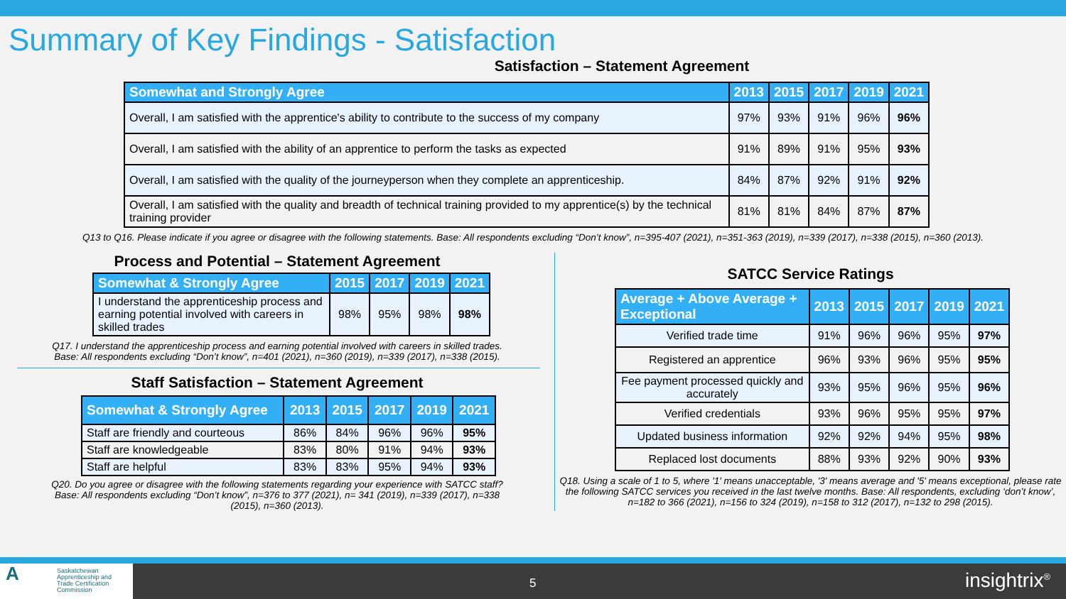Summary of Key Findings - Satisfaction
Satisfaction – Statement Agreement
| Somewhat and Strongly Agree | 2013 | 2015 | 2017 | 2019 | 2021 |
| --- | --- | --- | --- | --- | --- |
| Overall, I am satisfied with the apprentice's ability to contribute to the success of my company | 97% | 93% | 91% | 96% | 96% |
| Overall, I am satisfied with the ability of an apprentice to perform the tasks as expected | 91% | 89% | 91% | 95% | 93% |
| Overall, I am satisfied with the quality of the journeyperson when they complete an apprenticeship. | 84% | 87% | 92% | 91% | 92% |
| Overall, I am satisfied with the quality and breadth of technical training provided to my apprentice(s) by the technical training provider | 81% | 81% | 84% | 87% | 87% |
Q13 to Q16. Please indicate if you agree or disagree with the following statements. Base: All respondents excluding “Don’t know”, n=395-407 (2021), n=351-363 (2019), n=339 (2017), n=338 (2015), n=360 (2013).
Process and Potential – Statement Agreement
| Somewhat & Strongly Agree | 2015 | 2017 | 2019 | 2021 |
| --- | --- | --- | --- | --- |
| I understand the apprenticeship process and earning potential involved with careers in skilled trades | 98% | 95% | 98% | 98% |
Q17. I understand the apprenticeship process and earning potential involved with careers in skilled trades.
Base: All respondents excluding “Don’t know”, n=401 (2021), n=360 (2019), n=339 (2017), n=338 (2015).
Staff Satisfaction – Statement Agreement
| Somewhat & Strongly Agree | 2013 | 2015 | 2017 | 2019 | 2021 |
| --- | --- | --- | --- | --- | --- |
| Staff are friendly and courteous | 86% | 84% | 96% | 96% | 95% |
| Staff are knowledgeable | 83% | 80% | 91% | 94% | 93% |
| Staff are helpful | 83% | 83% | 95% | 94% | 93% |
Q20. Do you agree or disagree with the following statements regarding your experience with SATCC staff?
Base: All respondents excluding “Don’t know”, n=376 to 377 (2021), n= 341 (2019), n=339 (2017), n=338
(2015), n=360 (2013).
SATCC Service Ratings
| Average + Above Average + Exceptional | 2013 | 2015 | 2017 | 2019 | 2021 |
| --- | --- | --- | --- | --- | --- |
| Verified trade time | 91% | 96% | 96% | 95% | 97% |
| Registered an apprentice | 96% | 93% | 96% | 95% | 95% |
| Fee payment processed quickly and accurately | 93% | 95% | 96% | 95% | 96% |
| Verified credentials | 93% | 96% | 95% | 95% | 97% |
| Updated business information | 92% | 92% | 94% | 95% | 98% |
| Replaced lost documents | 88% | 93% | 92% | 90% | 93% |
Q18. Using a scale of 1 to 5, where '1' means unacceptable, '3' means average and '5' means exceptional, please rate the following SATCC services you received in the last twelve months. Base: All respondents, excluding ‘don’t know’, n=182 to 366 (2021), n=156 to 324 (2019), n=158 to 312 (2017), n=132 to 298 (2015).
A Saskatchewan
Apprenticeship and
Trade Certification
Commission
5 insightrix<sup>®</sup>